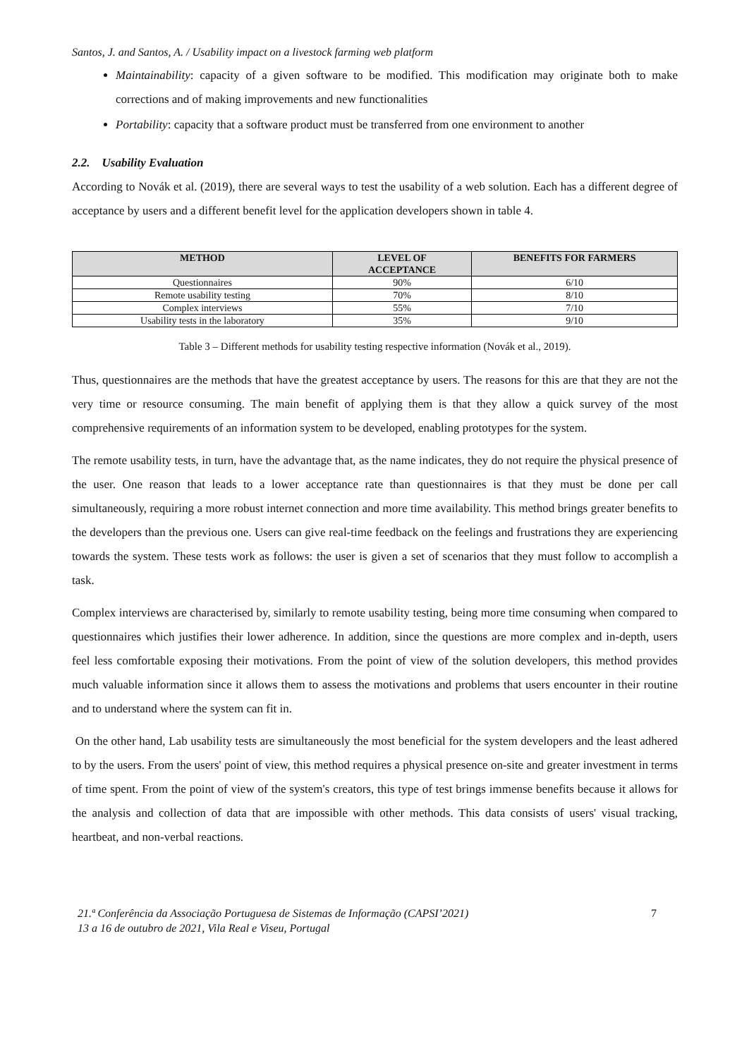Santos, J. and Santos, A. / Usability impact on a livestock farming web platform
Maintainability: capacity of a given software to be modified. This modification may originate both to make corrections and of making improvements and new functionalities
Portability: capacity that a software product must be transferred from one environment to another
2.2. Usability Evaluation
According to Novák et al. (2019), there are several ways to test the usability of a web solution. Each has a different degree of acceptance by users and a different benefit level for the application developers shown in table 4.
| METHOD | LEVEL OF ACCEPTANCE | BENEFITS FOR FARMERS |
| --- | --- | --- |
| Questionnaires | 90% | 6/10 |
| Remote usability testing | 70% | 8/10 |
| Complex interviews | 55% | 7/10 |
| Usability tests in the laboratory | 35% | 9/10 |
Table 3 – Different methods for usability testing respective information (Novák et al., 2019).
Thus, questionnaires are the methods that have the greatest acceptance by users. The reasons for this are that they are not the very time or resource consuming. The main benefit of applying them is that they allow a quick survey of the most comprehensive requirements of an information system to be developed, enabling prototypes for the system.
The remote usability tests, in turn, have the advantage that, as the name indicates, they do not require the physical presence of the user. One reason that leads to a lower acceptance rate than questionnaires is that they must be done per call simultaneously, requiring a more robust internet connection and more time availability. This method brings greater benefits to the developers than the previous one. Users can give real-time feedback on the feelings and frustrations they are experiencing towards the system. These tests work as follows: the user is given a set of scenarios that they must follow to accomplish a task.
Complex interviews are characterised by, similarly to remote usability testing, being more time consuming when compared to questionnaires which justifies their lower adherence. In addition, since the questions are more complex and in-depth, users feel less comfortable exposing their motivations. From the point of view of the solution developers, this method provides much valuable information since it allows them to assess the motivations and problems that users encounter in their routine and to understand where the system can fit in.
On the other hand, Lab usability tests are simultaneously the most beneficial for the system developers and the least adhered to by the users. From the users' point of view, this method requires a physical presence on-site and greater investment in terms of time spent. From the point of view of the system's creators, this type of test brings immense benefits because it allows for the analysis and collection of data that are impossible with other methods. This data consists of users' visual tracking, heartbeat, and non-verbal reactions.
21.ª Conferência da Associação Portuguesa de Sistemas de Informação (CAPSI’2021)
13 a 16 de outubro de 2021, Vila Real e Viseu, Portugal
7